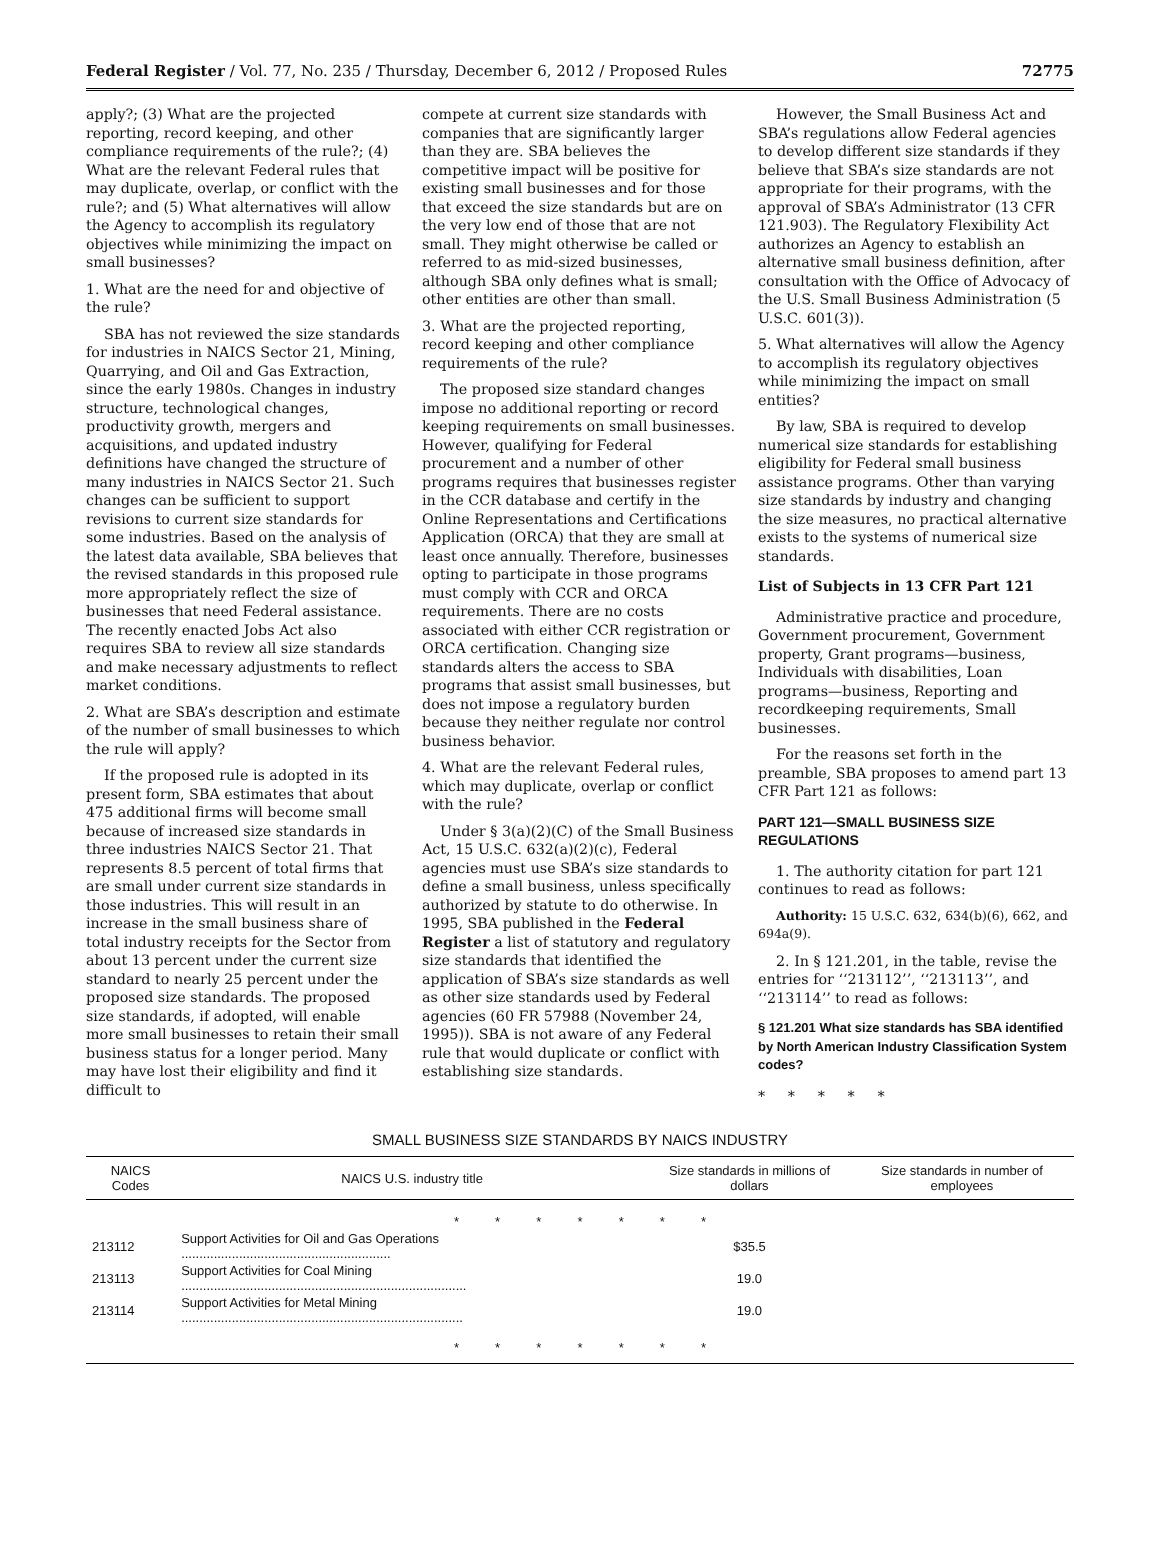Federal Register / Vol. 77, No. 235 / Thursday, December 6, 2012 / Proposed Rules 72775
apply?; (3) What are the projected reporting, record keeping, and other compliance requirements of the rule?; (4) What are the relevant Federal rules that may duplicate, overlap, or conflict with the rule?; and (5) What alternatives will allow the Agency to accomplish its regulatory objectives while minimizing the impact on small businesses?
1. What are the need for and objective of the rule?
SBA has not reviewed the size standards for industries in NAICS Sector 21, Mining, Quarrying, and Oil and Gas Extraction, since the early 1980s. Changes in industry structure, technological changes, productivity growth, mergers and acquisitions, and updated industry definitions have changed the structure of many industries in NAICS Sector 21. Such changes can be sufficient to support revisions to current size standards for some industries. Based on the analysis of the latest data available, SBA believes that the revised standards in this proposed rule more appropriately reflect the size of businesses that need Federal assistance. The recently enacted Jobs Act also requires SBA to review all size standards and make necessary adjustments to reflect market conditions.
2. What are SBA’s description and estimate of the number of small businesses to which the rule will apply?
If the proposed rule is adopted in its present form, SBA estimates that about 475 additional firms will become small because of increased size standards in three industries NAICS Sector 21. That represents 8.5 percent of total firms that are small under current size standards in those industries. This will result in an increase in the small business share of total industry receipts for the Sector from about 13 percent under the current size standard to nearly 25 percent under the proposed size standards. The proposed size standards, if adopted, will enable more small businesses to retain their small business status for a longer period. Many may have lost their eligibility and find it difficult to
compete at current size standards with companies that are significantly larger than they are. SBA believes the competitive impact will be positive for existing small businesses and for those that exceed the size standards but are on the very low end of those that are not small. They might otherwise be called or referred to as mid-sized businesses, although SBA only defines what is small; other entities are other than small.
3. What are the projected reporting, record keeping and other compliance requirements of the rule?
The proposed size standard changes impose no additional reporting or record keeping requirements on small businesses. However, qualifying for Federal procurement and a number of other programs requires that businesses register in the CCR database and certify in the Online Representations and Certifications Application (ORCA) that they are small at least once annually. Therefore, businesses opting to participate in those programs must comply with CCR and ORCA requirements. There are no costs associated with either CCR registration or ORCA certification. Changing size standards alters the access to SBA programs that assist small businesses, but does not impose a regulatory burden because they neither regulate nor control business behavior.
4. What are the relevant Federal rules, which may duplicate, overlap or conflict with the rule?
Under § 3(a)(2)(C) of the Small Business Act, 15 U.S.C. 632(a)(2)(c), Federal agencies must use SBA’s size standards to define a small business, unless specifically authorized by statute to do otherwise. In 1995, SBA published in the Federal Register a list of statutory and regulatory size standards that identified the application of SBA’s size standards as well as other size standards used by Federal agencies (60 FR 57988 (November 24, 1995)). SBA is not aware of any Federal rule that would duplicate or conflict with establishing size standards.
However, the Small Business Act and SBA’s regulations allow Federal agencies to develop different size standards if they believe that SBA’s size standards are not appropriate for their programs, with the approval of SBA’s Administrator (13 CFR 121.903). The Regulatory Flexibility Act authorizes an Agency to establish an alternative small business definition, after consultation with the Office of Advocacy of the U.S. Small Business Administration (5 U.S.C. 601(3)).
5. What alternatives will allow the Agency to accomplish its regulatory objectives while minimizing the impact on small entities?
By law, SBA is required to develop numerical size standards for establishing eligibility for Federal small business assistance programs. Other than varying size standards by industry and changing the size measures, no practical alternative exists to the systems of numerical size standards.
List of Subjects in 13 CFR Part 121
Administrative practice and procedure, Government procurement, Government property, Grant programs—business, Individuals with disabilities, Loan programs—business, Reporting and recordkeeping requirements, Small businesses.
For the reasons set forth in the preamble, SBA proposes to amend part 13 CFR Part 121 as follows:
PART 121—SMALL BUSINESS SIZE REGULATIONS
1. The authority citation for part 121 continues to read as follows:
Authority: 15 U.S.C. 632, 634(b)(6), 662, and 694a(9).
2. In § 121.201, in the table, revise the entries for ‘‘213112’’, ‘‘213113’’, and ‘‘213114’’ to read as follows:
§ 121.201 What size standards has SBA identified by North American Industry Classification System codes?
* * * * *
SMALL BUSINESS SIZE STANDARDS BY NAICS INDUSTRY
| NAICS Codes | NAICS U.S. industry title | Size standards in millions of dollars | Size standards in number of employees |
| --- | --- | --- | --- |
| * * * * * * * | | | |
| 213112 | Support Activities for Oil and Gas Operations .......................................................... | $35.5 | |
| 213113 | Support Activities for Coal Mining ............................................................................... | 19.0 | |
| 213114 | Support Activities for Metal Mining .............................................................................. | 19.0 | |
| * * * * * * * | | | |